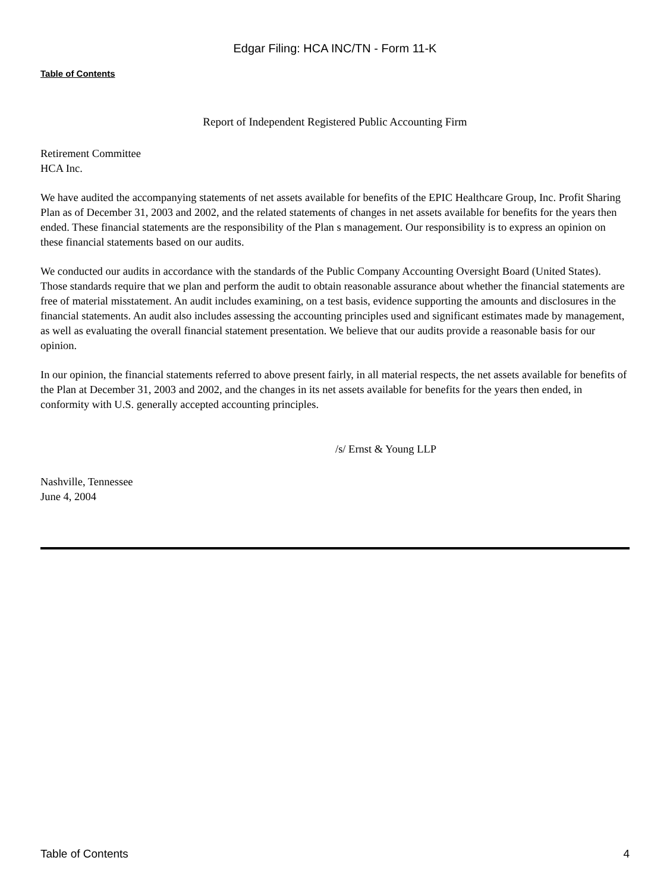Edgar Filing: HCA INC/TN - Form 11-K
Table of Contents
Report of Independent Registered Public Accounting Firm
Retirement Committee
HCA Inc.
We have audited the accompanying statements of net assets available for benefits of the EPIC Healthcare Group, Inc. Profit Sharing Plan as of December 31, 2003 and 2002, and the related statements of changes in net assets available for benefits for the years then ended. These financial statements are the responsibility of the Plan s management. Our responsibility is to express an opinion on these financial statements based on our audits.
We conducted our audits in accordance with the standards of the Public Company Accounting Oversight Board (United States). Those standards require that we plan and perform the audit to obtain reasonable assurance about whether the financial statements are free of material misstatement. An audit includes examining, on a test basis, evidence supporting the amounts and disclosures in the financial statements. An audit also includes assessing the accounting principles used and significant estimates made by management, as well as evaluating the overall financial statement presentation. We believe that our audits provide a reasonable basis for our opinion.
In our opinion, the financial statements referred to above present fairly, in all material respects, the net assets available for benefits of the Plan at December 31, 2003 and 2002, and the changes in its net assets available for benefits for the years then ended, in conformity with U.S. generally accepted accounting principles.
/s/ Ernst & Young LLP
Nashville, Tennessee
June 4, 2004
Table of Contents 4